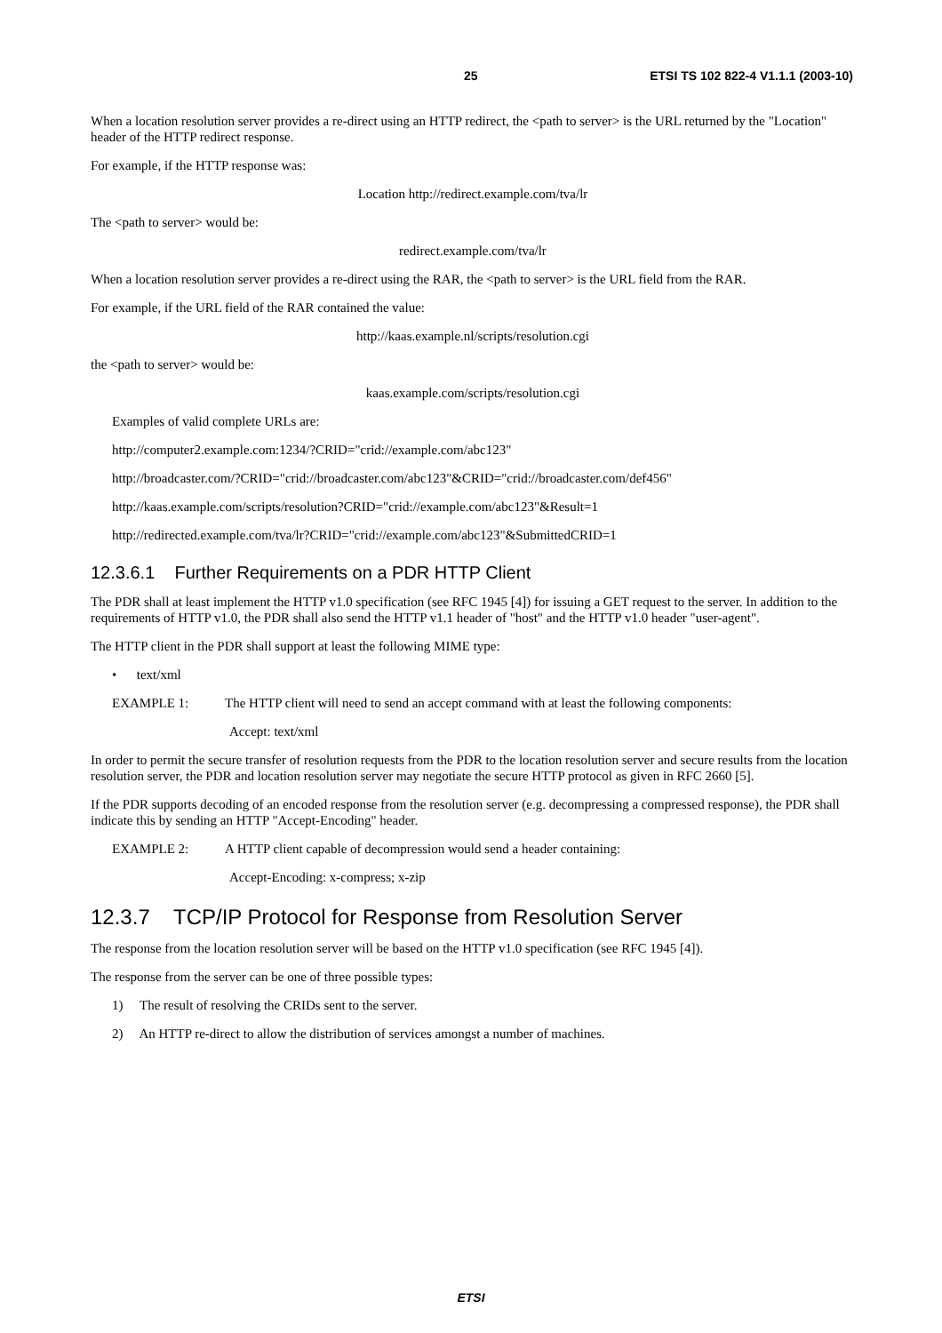25 ETSI TS 102 822-4 V1.1.1 (2003-10)
When a location resolution server provides a re-direct using an HTTP redirect, the <path to server> is the URL returned by the "Location" header of the HTTP redirect response.
For example, if the HTTP response was:
Location http://redirect.example.com/tva/lr
The <path to server> would be:
redirect.example.com/tva/lr
When a location resolution server provides a re-direct using the RAR, the <path to server> is the URL field from the RAR.
For example, if the URL field of the RAR contained the value:
http://kaas.example.nl/scripts/resolution.cgi
the <path to server> would be:
kaas.example.com/scripts/resolution.cgi
Examples of valid complete URLs are:
http://computer2.example.com:1234/?CRID="crid://example.com/abc123"
http://broadcaster.com/?CRID="crid://broadcaster.com/abc123"&CRID="crid://broadcaster.com/def456"
http://kaas.example.com/scripts/resolution?CRID="crid://example.com/abc123"&Result=1
http://redirected.example.com/tva/lr?CRID="crid://example.com/abc123"&SubmittedCRID=1
12.3.6.1 Further Requirements on a PDR HTTP Client
The PDR shall at least implement the HTTP v1.0 specification (see RFC 1945 [4]) for issuing a GET request to the server. In addition to the requirements of HTTP v1.0, the PDR shall also send the HTTP v1.1 header of "host" and the HTTP v1.0 header "user-agent".
The HTTP client in the PDR shall support at least the following MIME type:
• text/xml
EXAMPLE 1: The HTTP client will need to send an accept command with at least the following components:
Accept: text/xml
In order to permit the secure transfer of resolution requests from the PDR to the location resolution server and secure results from the location resolution server, the PDR and location resolution server may negotiate the secure HTTP protocol as given in RFC 2660 [5].
If the PDR supports decoding of an encoded response from the resolution server (e.g. decompressing a compressed response), the PDR shall indicate this by sending an HTTP "Accept-Encoding" header.
EXAMPLE 2: A HTTP client capable of decompression would send a header containing:
Accept-Encoding: x-compress; x-zip
12.3.7 TCP/IP Protocol for Response from Resolution Server
The response from the location resolution server will be based on the HTTP v1.0 specification (see RFC 1945 [4]).
The response from the server can be one of three possible types:
1) The result of resolving the CRIDs sent to the server.
2) An HTTP re-direct to allow the distribution of services amongst a number of machines.
ETSI